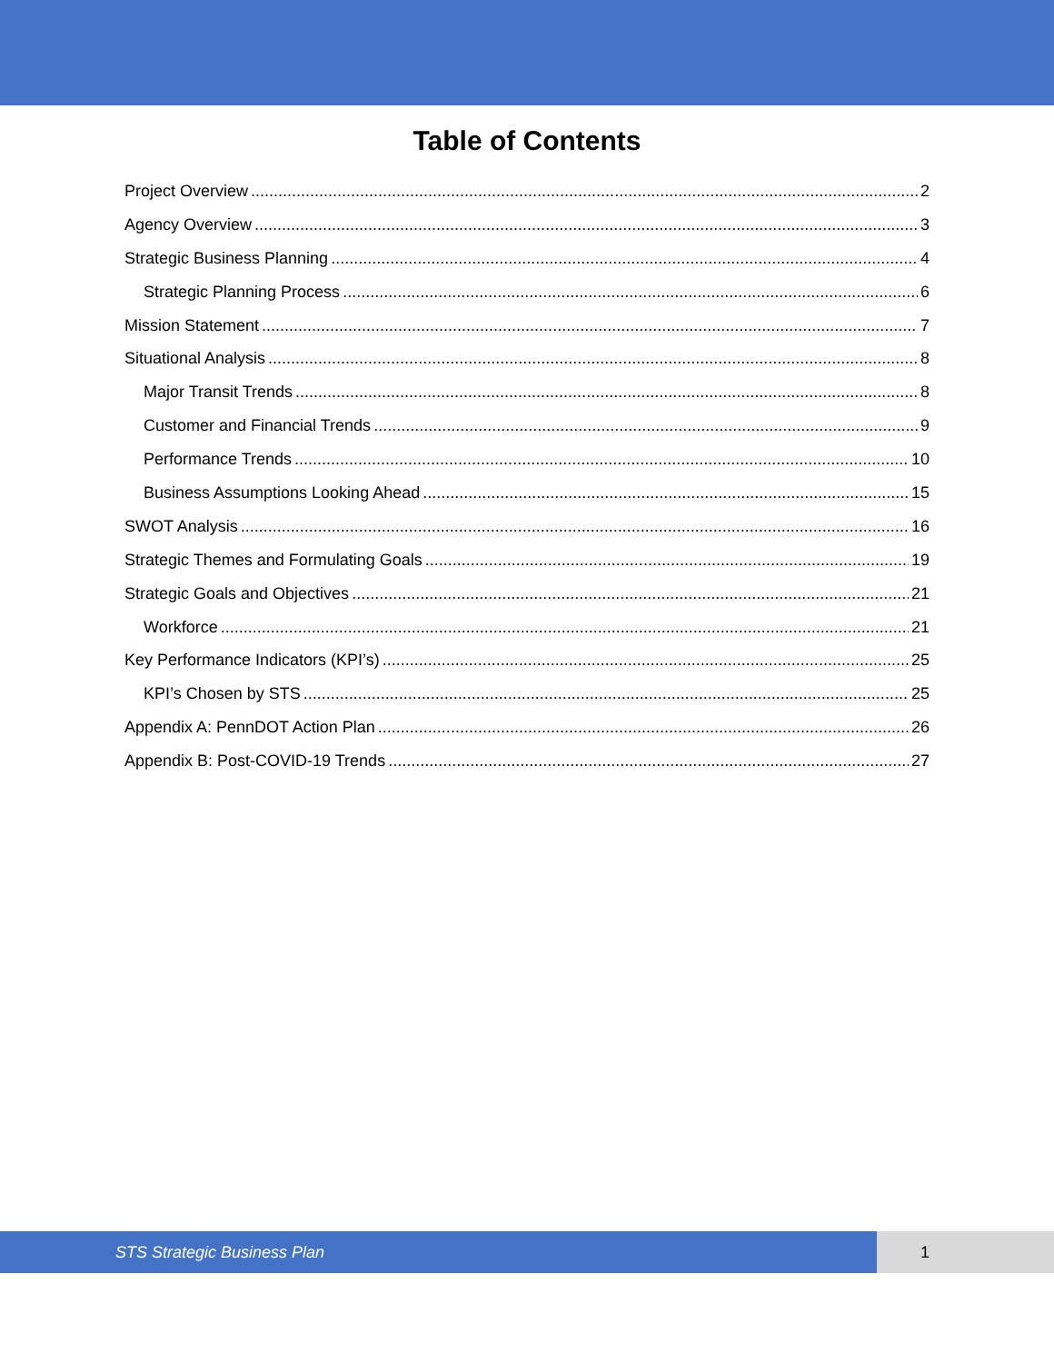Table of Contents
Project Overview 2
Agency Overview 3
Strategic Business Planning 4
Strategic Planning Process 6
Mission Statement 7
Situational Analysis 8
Major Transit Trends 8
Customer and Financial Trends 9
Performance Trends 10
Business Assumptions Looking Ahead 15
SWOT Analysis 16
Strategic Themes and Formulating Goals 19
Strategic Goals and Objectives 21
Workforce 21
Key Performance Indicators (KPI’s) 25
KPI’s Chosen by STS 25
Appendix A: PennDOT Action Plan 26
Appendix B: Post-COVID-19 Trends 27
STS Strategic Business Plan 1